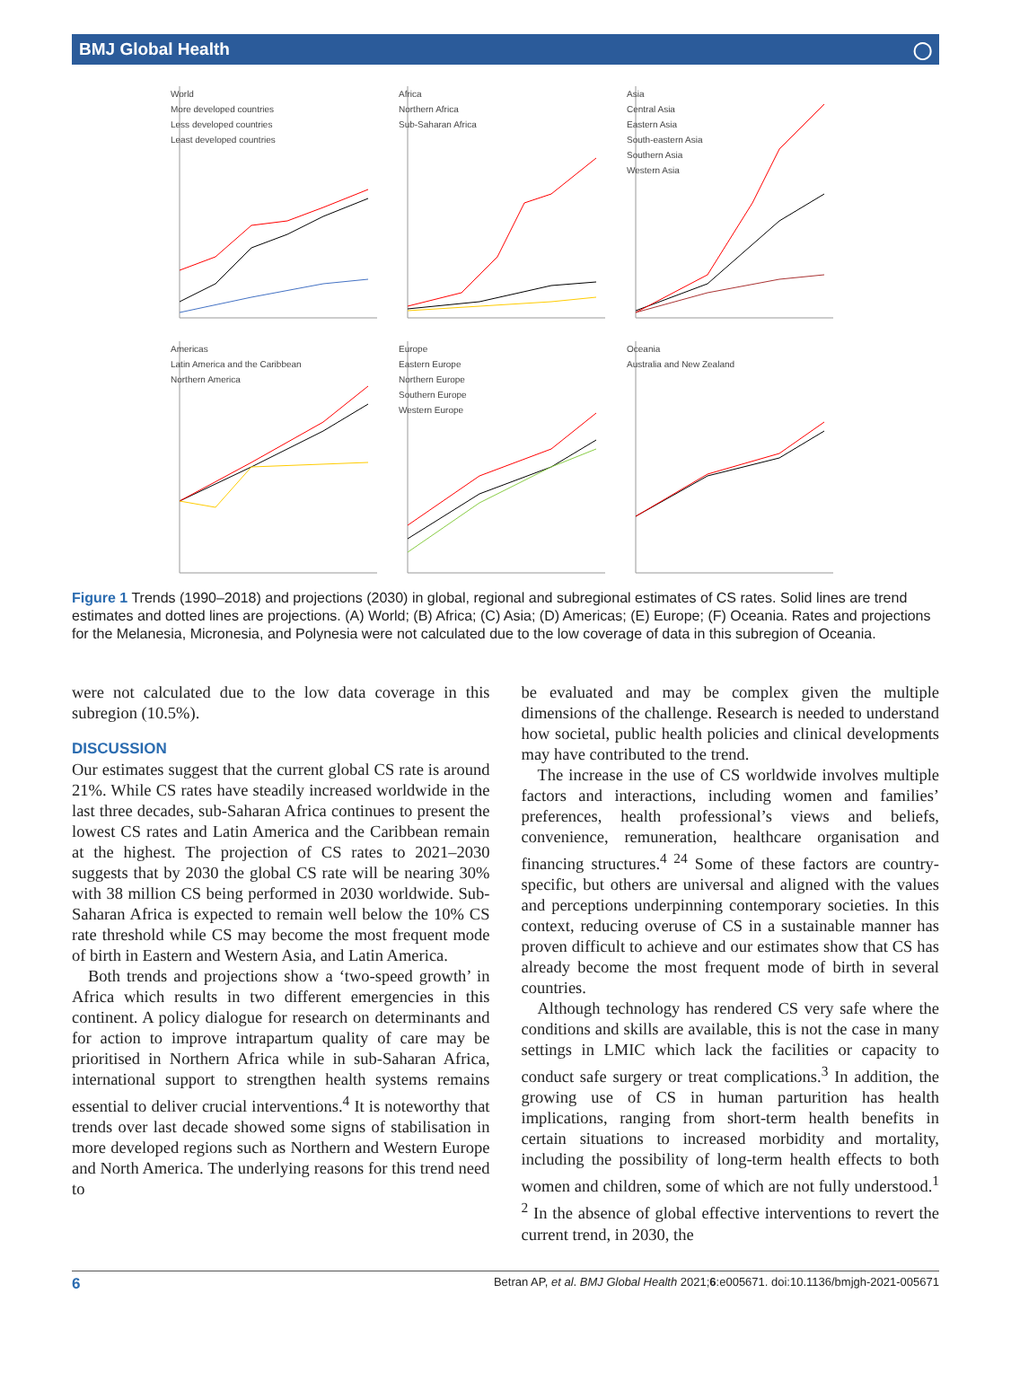BMJ Global Health ◯
World
More developed countries
Less developed countries
Least developed countries
Africa
Northern Africa
Sub-Saharan Africa
Asia
Central Asia
Eastern Asia
South-eastern Asia
Southern Asia
Western Asia
Americas
Latin America and the Caribbean
Northern America
Europe
Eastern Europe
Northern Europe
Southern Europe
Western Europe
Oceania
Australia and New Zealand
Figure 1 Trends (1990–2018) and projections (2030) in global, regional and subregional estimates of CS rates. Solid lines are trend estimates and dotted lines are projections. (A) World; (B) Africa; (C) Asia; (D) Americas; (E) Europe; (F) Oceania. Rates and projections for the Melanesia, Micronesia, and Polynesia were not calculated due to the low coverage of data in this subregion of Oceania.
were not calculated due to the low data coverage in this subregion (10.5%).
DISCUSSION
Our estimates suggest that the current global CS rate is around 21%. While CS rates have steadily increased worldwide in the last three decades, sub-Saharan Africa continues to present the lowest CS rates and Latin America and the Caribbean remain at the highest. The projection of CS rates to 2021–2030 suggests that by 2030 the global CS rate will be nearing 30% with 38 million CS being performed in 2030 worldwide. Sub-Saharan Africa is expected to remain well below the 10% CS rate threshold while CS may become the most frequent mode of birth in Eastern and Western Asia, and Latin America.
Both trends and projections show a ‘two-speed growth’ in Africa which results in two different emergencies in this continent. A policy dialogue for research on determinants and for action to improve intrapartum quality of care may be prioritised in Northern Africa while in sub-Saharan Africa, international support to strengthen health systems remains essential to deliver crucial interventions.<sup>4</sup> It is noteworthy that trends over last decade showed some signs of stabilisation in more developed regions such as Northern and Western Europe and North America. The underlying reasons for this trend need to
be evaluated and may be complex given the multiple dimensions of the challenge. Research is needed to understand how societal, public health policies and clinical developments may have contributed to the trend.
The increase in the use of CS worldwide involves multiple factors and interactions, including women and families’ preferences, health professional’s views and beliefs, convenience, remuneration, healthcare organisation and financing structures.<sup>4 24</sup> Some of these factors are country-specific, but others are universal and aligned with the values and perceptions underpinning contemporary societies. In this context, reducing overuse of CS in a sustainable manner has proven difficult to achieve and our estimates show that CS has already become the most frequent mode of birth in several countries.
Although technology has rendered CS very safe where the conditions and skills are available, this is not the case in many settings in LMIC which lack the facilities or capacity to conduct safe surgery or treat complications.<sup>3</sup> In addition, the growing use of CS in human parturition has health implications, ranging from short-term health benefits in certain situations to increased morbidity and mortality, including the possibility of long-term health effects to both women and children, some of which are not fully understood.<sup>1 2</sup> In the absence of global effective interventions to revert the current trend, in 2030, the
6 Betran AP, et al. BMJ Global Health 2021;6:e005671. doi:10.1136/bmjgh-2021-005671